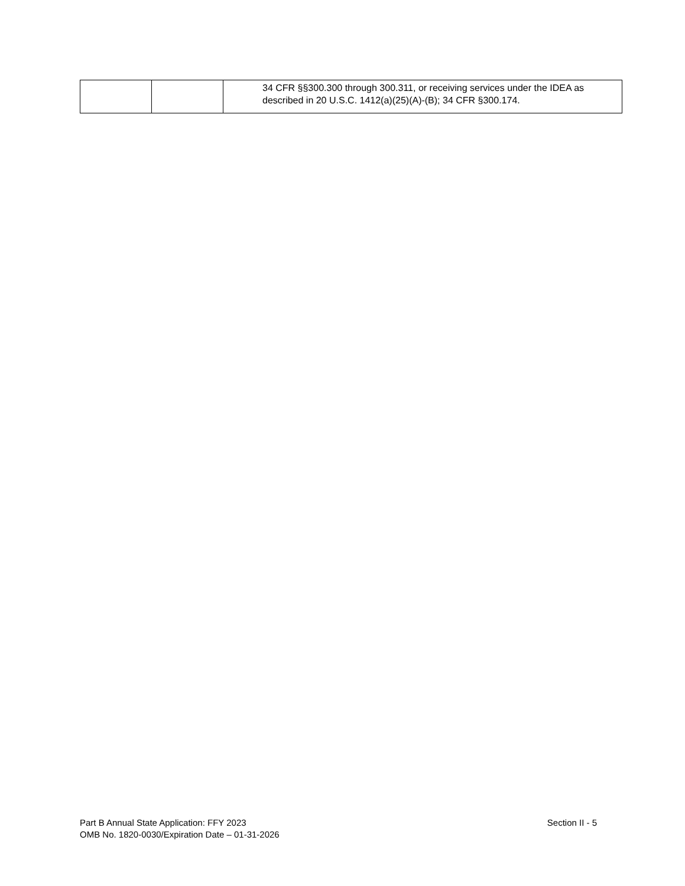| | | 34 CFR §§300.300 through 300.311, or receiving services under the IDEA as described in 20 U.S.C. 1412(a)(25)(A)-(B); 34 CFR §300.174. |
Part B Annual State Application: FFY 2023
OMB No. 1820-0030/Expiration Date – 01-31-2026
Section II - 5